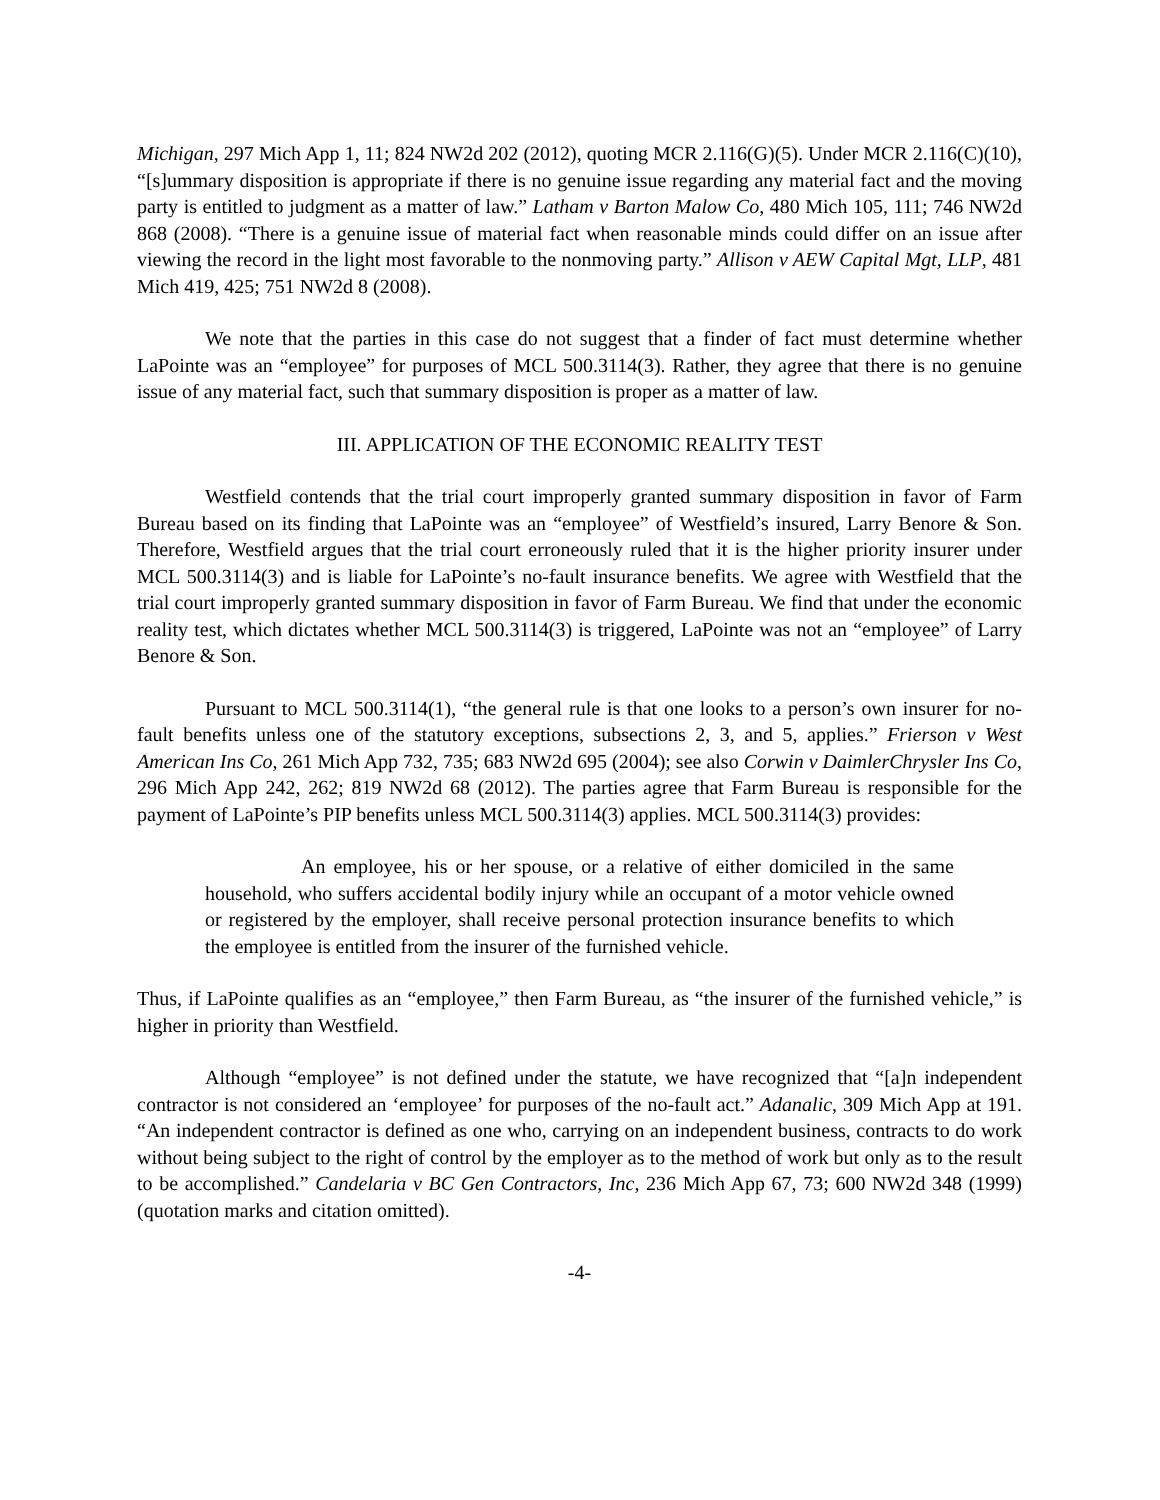Michigan, 297 Mich App 1, 11; 824 NW2d 202 (2012), quoting MCR 2.116(G)(5). Under MCR 2.116(C)(10), “[s]ummary disposition is appropriate if there is no genuine issue regarding any material fact and the moving party is entitled to judgment as a matter of law.” Latham v Barton Malow Co, 480 Mich 105, 111; 746 NW2d 868 (2008). “There is a genuine issue of material fact when reasonable minds could differ on an issue after viewing the record in the light most favorable to the nonmoving party.” Allison v AEW Capital Mgt, LLP, 481 Mich 419, 425; 751 NW2d 8 (2008).
We note that the parties in this case do not suggest that a finder of fact must determine whether LaPointe was an “employee” for purposes of MCL 500.3114(3). Rather, they agree that there is no genuine issue of any material fact, such that summary disposition is proper as a matter of law.
III. APPLICATION OF THE ECONOMIC REALITY TEST
Westfield contends that the trial court improperly granted summary disposition in favor of Farm Bureau based on its finding that LaPointe was an “employee” of Westfield’s insured, Larry Benore & Son. Therefore, Westfield argues that the trial court erroneously ruled that it is the higher priority insurer under MCL 500.3114(3) and is liable for LaPointe’s no-fault insurance benefits. We agree with Westfield that the trial court improperly granted summary disposition in favor of Farm Bureau. We find that under the economic reality test, which dictates whether MCL 500.3114(3) is triggered, LaPointe was not an “employee” of Larry Benore & Son.
Pursuant to MCL 500.3114(1), “the general rule is that one looks to a person’s own insurer for no-fault benefits unless one of the statutory exceptions, subsections 2, 3, and 5, applies.” Frierson v West American Ins Co, 261 Mich App 732, 735; 683 NW2d 695 (2004); see also Corwin v DaimlerChrysler Ins Co, 296 Mich App 242, 262; 819 NW2d 68 (2012). The parties agree that Farm Bureau is responsible for the payment of LaPointe’s PIP benefits unless MCL 500.3114(3) applies. MCL 500.3114(3) provides:
An employee, his or her spouse, or a relative of either domiciled in the same household, who suffers accidental bodily injury while an occupant of a motor vehicle owned or registered by the employer, shall receive personal protection insurance benefits to which the employee is entitled from the insurer of the furnished vehicle.
Thus, if LaPointe qualifies as an “employee,” then Farm Bureau, as “the insurer of the furnished vehicle,” is higher in priority than Westfield.
Although “employee” is not defined under the statute, we have recognized that “[a]n independent contractor is not considered an ‘employee’ for purposes of the no-fault act.” Adanalic, 309 Mich App at 191. “An independent contractor is defined as one who, carrying on an independent business, contracts to do work without being subject to the right of control by the employer as to the method of work but only as to the result to be accomplished.” Candelaria v BC Gen Contractors, Inc, 236 Mich App 67, 73; 600 NW2d 348 (1999) (quotation marks and citation omitted).
-4-